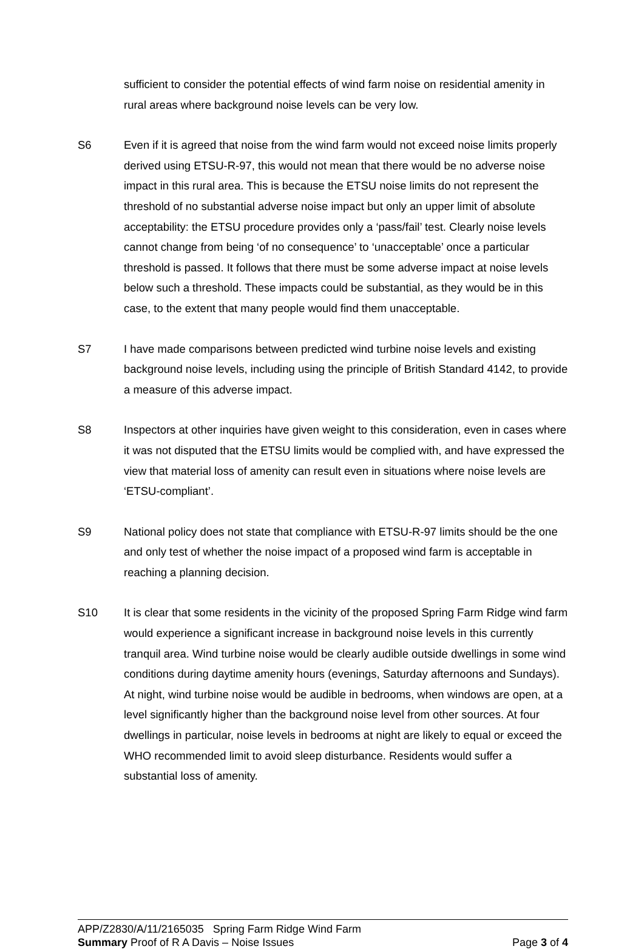sufficient to consider the potential effects of wind farm noise on residential amenity in rural areas where background noise levels can be very low.
S6 Even if it is agreed that noise from the wind farm would not exceed noise limits properly derived using ETSU-R-97, this would not mean that there would be no adverse noise impact in this rural area. This is because the ETSU noise limits do not represent the threshold of no substantial adverse noise impact but only an upper limit of absolute acceptability: the ETSU procedure provides only a ‘pass/fail’ test. Clearly noise levels cannot change from being ‘of no consequence’ to ‘unacceptable’ once a particular threshold is passed. It follows that there must be some adverse impact at noise levels below such a threshold. These impacts could be substantial, as they would be in this case, to the extent that many people would find them unacceptable.
S7 I have made comparisons between predicted wind turbine noise levels and existing background noise levels, including using the principle of British Standard 4142, to provide a measure of this adverse impact.
S8 Inspectors at other inquiries have given weight to this consideration, even in cases where it was not disputed that the ETSU limits would be complied with, and have expressed the view that material loss of amenity can result even in situations where noise levels are ‘ETSU-compliant’.
S9 National policy does not state that compliance with ETSU-R-97 limits should be the one and only test of whether the noise impact of a proposed wind farm is acceptable in reaching a planning decision.
S10 It is clear that some residents in the vicinity of the proposed Spring Farm Ridge wind farm would experience a significant increase in background noise levels in this currently tranquil area. Wind turbine noise would be clearly audible outside dwellings in some wind conditions during daytime amenity hours (evenings, Saturday afternoons and Sundays). At night, wind turbine noise would be audible in bedrooms, when windows are open, at a level significantly higher than the background noise level from other sources. At four dwellings in particular, noise levels in bedrooms at night are likely to equal or exceed the WHO recommended limit to avoid sleep disturbance. Residents would suffer a substantial loss of amenity.
APP/Z2830/A/11/2165035 Spring Farm Ridge Wind Farm
Summary Proof of R A Davis – Noise Issues Page 3 of 4